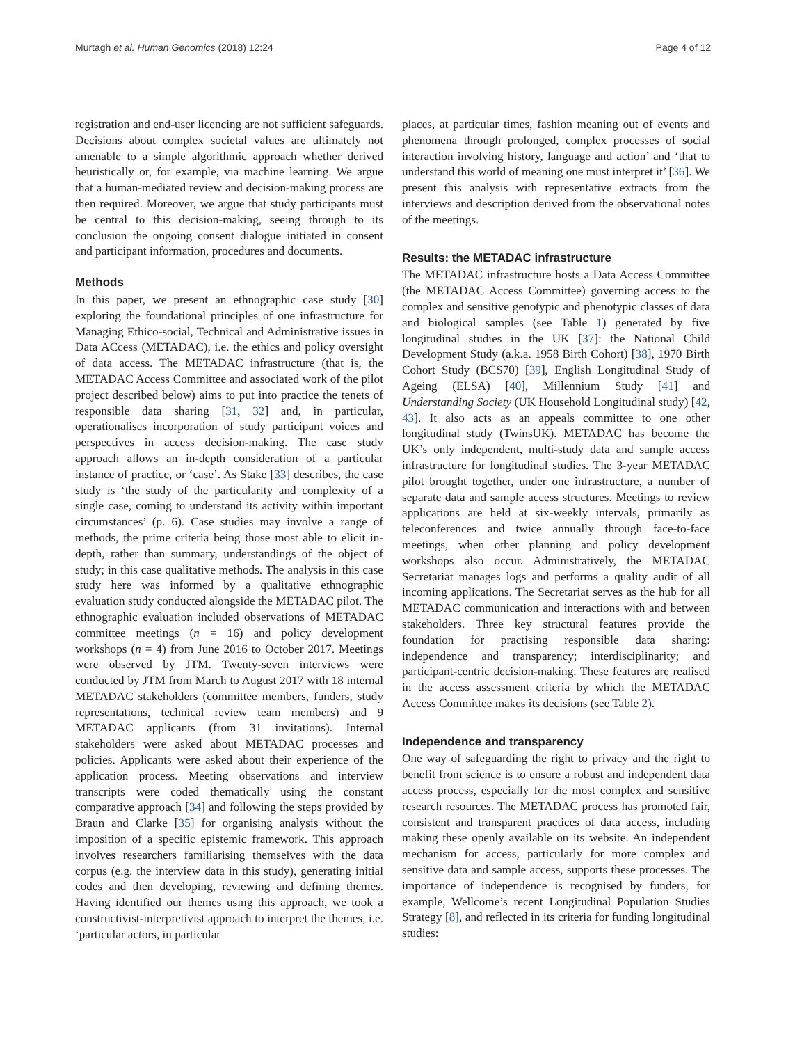Murtagh et al. Human Genomics (2018) 12:24 Page 4 of 12
registration and end-user licencing are not sufficient safeguards. Decisions about complex societal values are ultimately not amenable to a simple algorithmic approach whether derived heuristically or, for example, via machine learning. We argue that a human-mediated review and decision-making process are then required. Moreover, we argue that study participants must be central to this decision-making, seeing through to its conclusion the ongoing consent dialogue initiated in consent and participant information, procedures and documents.
Methods
In this paper, we present an ethnographic case study [30] exploring the foundational principles of one infrastructure for Managing Ethico-social, Technical and Administrative issues in Data ACcess (METADAC), i.e. the ethics and policy oversight of data access. The METADAC infrastructure (that is, the METADAC Access Committee and associated work of the pilot project described below) aims to put into practice the tenets of responsible data sharing [31, 32] and, in particular, operationalises incorporation of study participant voices and perspectives in access decision-making. The case study approach allows an in-depth consideration of a particular instance of practice, or ‘case’. As Stake [33] describes, the case study is ‘the study of the particularity and complexity of a single case, coming to understand its activity within important circumstances’ (p. 6). Case studies may involve a range of methods, the prime criteria being those most able to elicit in-depth, rather than summary, understandings of the object of study; in this case qualitative methods. The analysis in this case study here was informed by a qualitative ethnographic evaluation study conducted alongside the METADAC pilot. The ethnographic evaluation included observations of METADAC committee meetings (n = 16) and policy development workshops (n = 4) from June 2016 to October 2017. Meetings were observed by JTM. Twenty-seven interviews were conducted by JTM from March to August 2017 with 18 internal METADAC stakeholders (committee members, funders, study representations, technical review team members) and 9 METADAC applicants (from 31 invitations). Internal stakeholders were asked about METADAC processes and policies. Applicants were asked about their experience of the application process. Meeting observations and interview transcripts were coded thematically using the constant comparative approach [34] and following the steps provided by Braun and Clarke [35] for organising analysis without the imposition of a specific epistemic framework. This approach involves researchers familiarising themselves with the data corpus (e.g. the interview data in this study), generating initial codes and then developing, reviewing and defining themes. Having identified our themes using this approach, we took a constructivist-interpretivist approach to interpret the themes, i.e. ‘particular actors, in particular
places, at particular times, fashion meaning out of events and phenomena through prolonged, complex processes of social interaction involving history, language and action’ and ‘that to understand this world of meaning one must interpret it’ [36]. We present this analysis with representative extracts from the interviews and description derived from the observational notes of the meetings.
Results: the METADAC infrastructure
The METADAC infrastructure hosts a Data Access Committee (the METADAC Access Committee) governing access to the complex and sensitive genotypic and phenotypic classes of data and biological samples (see Table 1) generated by five longitudinal studies in the UK [37]: the National Child Development Study (a.k.a. 1958 Birth Cohort) [38], 1970 Birth Cohort Study (BCS70) [39], English Longitudinal Study of Ageing (ELSA) [40], Millennium Study [41] and Understanding Society (UK Household Longitudinal study) [42, 43]. It also acts as an appeals committee to one other longitudinal study (TwinsUK). METADAC has become the UK’s only independent, multi-study data and sample access infrastructure for longitudinal studies. The 3-year METADAC pilot brought together, under one infrastructure, a number of separate data and sample access structures. Meetings to review applications are held at six-weekly intervals, primarily as teleconferences and twice annually through face-to-face meetings, when other planning and policy development workshops also occur. Administratively, the METADAC Secretariat manages logs and performs a quality audit of all incoming applications. The Secretariat serves as the hub for all METADAC communication and interactions with and between stakeholders. Three key structural features provide the foundation for practising responsible data sharing: independence and transparency; interdisciplinarity; and participant-centric decision-making. These features are realised in the access assessment criteria by which the METADAC Access Committee makes its decisions (see Table 2).
Independence and transparency
One way of safeguarding the right to privacy and the right to benefit from science is to ensure a robust and independent data access process, especially for the most complex and sensitive research resources. The METADAC process has promoted fair, consistent and transparent practices of data access, including making these openly available on its website. An independent mechanism for access, particularly for more complex and sensitive data and sample access, supports these processes. The importance of independence is recognised by funders, for example, Wellcome’s recent Longitudinal Population Studies Strategy [8], and reflected in its criteria for funding longitudinal studies: